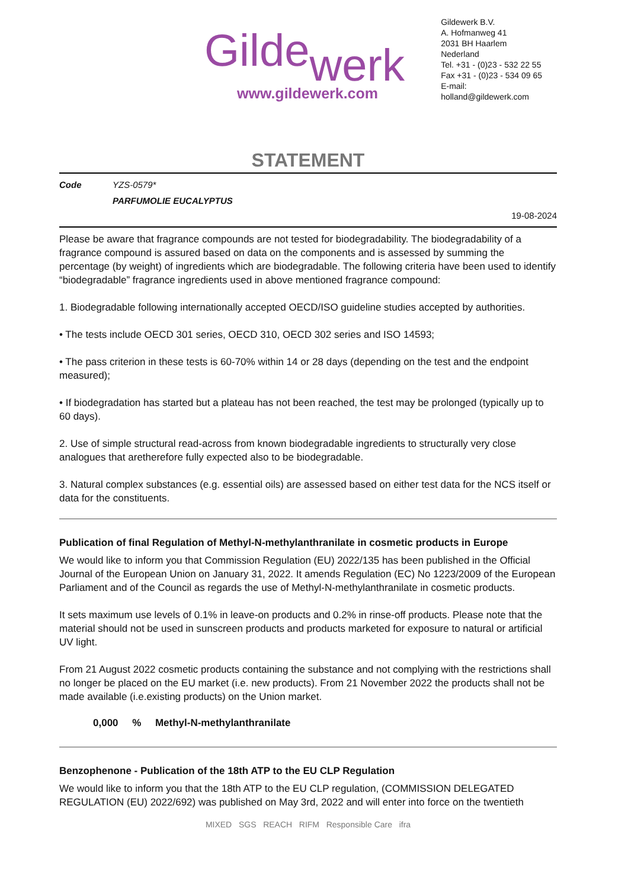Gildewerk
www.gildewerk.com
Gildewerk B.V.
A. Hofmanweg 41
2031 BH Haarlem
Nederland
Tel. +31 - (0)23 - 532 22 55
Fax +31 - (0)23 - 534 09 65
E-mail: holland@gildewerk.com
STATEMENT
Code YZS-0579*
PARFUMOLIE EUCALYPTUS
19-08-2024
Please be aware that fragrance compounds are not tested for biodegradability. The biodegradability of a fragrance compound is assured based on data on the components and is assessed by summing the percentage (by weight) of ingredients which are biodegradable. The following criteria have been used to identify “biodegradable” fragrance ingredients used in above mentioned fragrance compound:
1. Biodegradable following internationally accepted OECD/ISO guideline studies accepted by authorities.
• The tests include OECD 301 series, OECD 310, OECD 302 series and ISO 14593;
• The pass criterion in these tests is 60-70% within 14 or 28 days (depending on the test and the endpoint measured);
• If biodegradation has started but a plateau has not been reached, the test may be prolonged (typically up to 60 days).
2. Use of simple structural read-across from known biodegradable ingredients to structurally very close analogues that aretherefore fully expected also to be biodegradable.
3. Natural complex substances (e.g. essential oils) are assessed based on either test data for the NCS itself or data for the constituents.
Publication of final Regulation of Methyl-N-methylanthranilate in cosmetic products in Europe
We would like to inform you that Commission Regulation (EU) 2022/135 has been published in the Official Journal of the European Union on January 31, 2022. It amends Regulation (EC) No 1223/2009 of the European Parliament and of the Council as regards the use of Methyl-N-methylanthranilate in cosmetic products.
It sets maximum use levels of 0.1% in leave-on products and 0.2% in rinse-off products. Please note that the material should not be used in sunscreen products and products marketed for exposure to natural or artificial UV light.
From 21 August 2022 cosmetic products containing the substance and not complying with the restrictions shall no longer be placed on the EU market (i.e. new products). From 21 November 2022 the products shall not be made available (i.e.existing products) on the Union market.
0,000 % Methyl-N-methylanthranilate
Benzophenone - Publication of the 18th ATP to the EU CLP Regulation
We would like to inform you that the 18th ATP to the EU CLP regulation, (COMMISSION DELEGATED REGULATION (EU) 2022/692) was published on May 3rd, 2022 and will enter into force on the twentieth
MIXED SGS REACH RIFM Responsible Care ifra